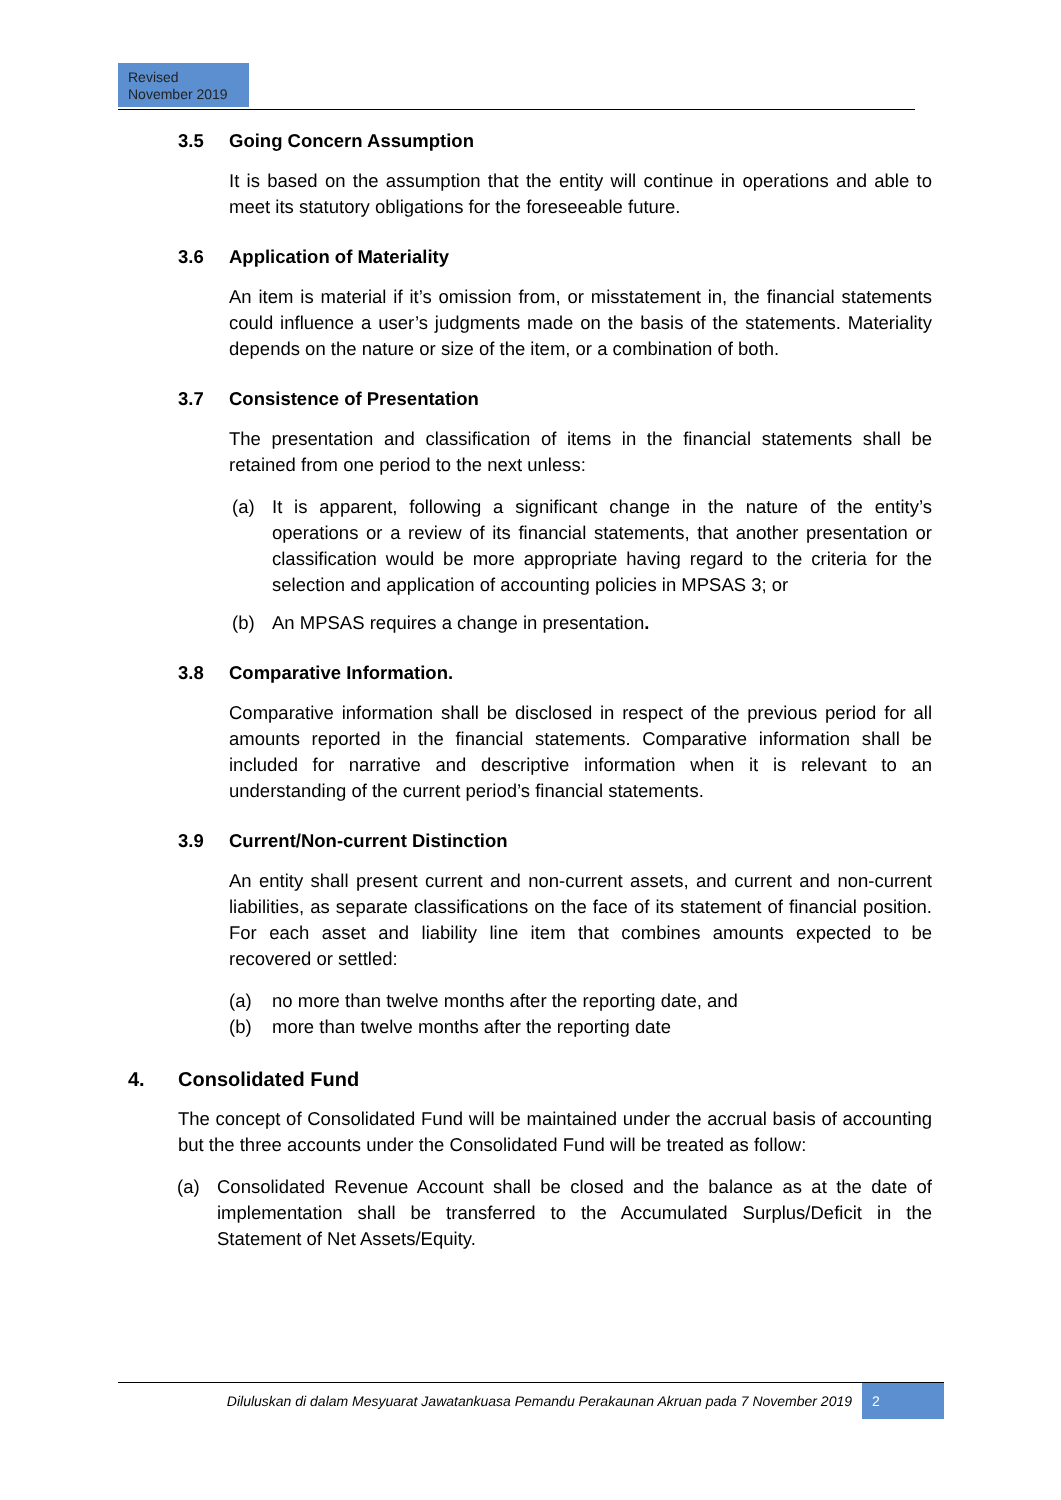Revised
November 2019
3.5 Going Concern Assumption
It is based on the assumption that the entity will continue in operations and able to meet its statutory obligations for the foreseeable future.
3.6 Application of Materiality
An item is material if it’s omission from, or misstatement in, the financial statements could influence a user’s judgments made on the basis of the statements. Materiality depends on the nature or size of the item, or a combination of both.
3.7 Consistence of Presentation
The presentation and classification of items in the financial statements shall be retained from one period to the next unless:
(a) It is apparent, following a significant change in the nature of the entity’s operations or a review of its financial statements, that another presentation or classification would be more appropriate having regard to the criteria for the selection and application of accounting policies in MPSAS 3; or
(b) An MPSAS requires a change in presentation.
3.8 Comparative Information.
Comparative information shall be disclosed in respect of the previous period for all amounts reported in the financial statements. Comparative information shall be included for narrative and descriptive information when it is relevant to an understanding of the current period’s financial statements.
3.9 Current/Non-current Distinction
An entity shall present current and non-current assets, and current and non-current liabilities, as separate classifications on the face of its statement of financial position. For each asset and liability line item that combines amounts expected to be recovered or settled:
(a) no more than twelve months after the reporting date, and
(b) more than twelve months after the reporting date
4. Consolidated Fund
The concept of Consolidated Fund will be maintained under the accrual basis of accounting but the three accounts under the Consolidated Fund will be treated as follow:
(a) Consolidated Revenue Account shall be closed and the balance as at the date of implementation shall be transferred to the Accumulated Surplus/Deficit in the Statement of Net Assets/Equity.
Diluluskan di dalam Mesyuarat Jawatankuasa Pemandu Perakaunan Akruan pada 7 November 2019
2